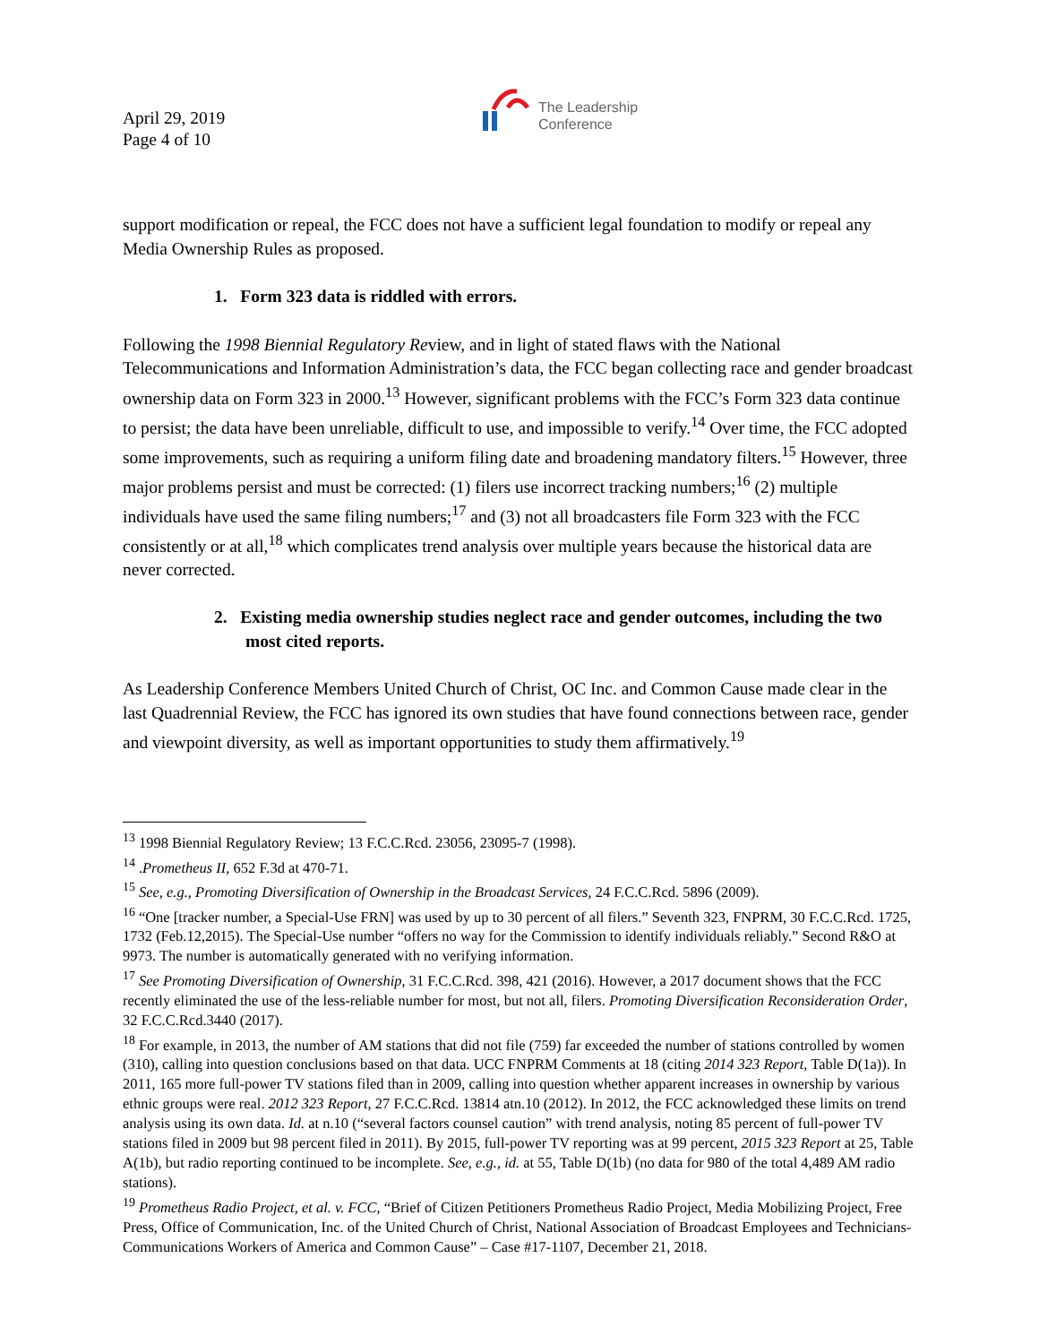April 29, 2019
Page 4 of 10
The Leadership
Conference
support modification or repeal, the FCC does not have a sufficient legal foundation to modify or repeal any Media Ownership Rules as proposed.
1. Form 323 data is riddled with errors.
Following the 1998 Biennial Regulatory Review, and in light of stated flaws with the National Telecommunications and Information Administration’s data, the FCC began collecting race and gender broadcast ownership data on Form 323 in 2000.<sup>13</sup> However, significant problems with the FCC’s Form 323 data continue to persist; the data have been unreliable, difficult to use, and impossible to verify.<sup>14</sup> Over time, the FCC adopted some improvements, such as requiring a uniform filing date and broadening mandatory filters.<sup>15</sup> However, three major problems persist and must be corrected: (1) filers use incorrect tracking numbers;<sup>16</sup> (2) multiple individuals have used the same filing numbers;<sup>17</sup> and (3) not all broadcasters file Form 323 with the FCC consistently or at all,<sup>18</sup> which complicates trend analysis over multiple years because the historical data are never corrected.
2. Existing media ownership studies neglect race and gender outcomes, including the two most cited reports.
As Leadership Conference Members United Church of Christ, OC Inc. and Common Cause made clear in the last Quadrennial Review, the FCC has ignored its own studies that have found connections between race, gender and viewpoint diversity, as well as important opportunities to study them affirmatively.<sup>19</sup>
<sup>13</sup> 1998 Biennial Regulatory Review; 13 F.C.C.Rcd. 23056, 23095-7 (1998).
<sup>14</sup> .Prometheus II, 652 F.3d at 470-71.
<sup>15</sup> See, e.g., Promoting Diversification of Ownership in the Broadcast Services, 24 F.C.C.Rcd. 5896 (2009).
<sup>16</sup> “One [tracker number, a Special-Use FRN] was used by up to 30 percent of all filers.” Seventh 323, FNPRM, 30 F.C.C.Rcd. 1725, 1732 (Feb.12,2015). The Special-Use number “offers no way for the Commission to identify individuals reliably.” Second R&O at 9973. The number is automatically generated with no verifying information.
<sup>17</sup> See Promoting Diversification of Ownership, 31 F.C.C.Rcd. 398, 421 (2016). However, a 2017 document shows that the FCC recently eliminated the use of the less-reliable number for most, but not all, filers. Promoting Diversification Reconsideration Order, 32 F.C.C.Rcd.3440 (2017).
<sup>18</sup> For example, in 2013, the number of AM stations that did not file (759) far exceeded the number of stations controlled by women (310), calling into question conclusions based on that data. UCC FNPRM Comments at 18 (citing 2014 323 Report, Table D(1a)). In 2011, 165 more full-power TV stations filed than in 2009, calling into question whether apparent increases in ownership by various ethnic groups were real. 2012 323 Report, 27 F.C.C.Rcd. 13814 atn.10 (2012). In 2012, the FCC acknowledged these limits on trend analysis using its own data. Id. at n.10 (“several factors counsel caution” with trend analysis, noting 85 percent of full-power TV stations filed in 2009 but 98 percent filed in 2011). By 2015, full-power TV reporting was at 99 percent, 2015 323 Report at 25, Table A(1b), but radio reporting continued to be incomplete. See, e.g., id. at 55, Table D(1b) (no data for 980 of the total 4,489 AM radio stations).
<sup>19</sup> Prometheus Radio Project, et al. v. FCC, “Brief of Citizen Petitioners Prometheus Radio Project, Media Mobilizing Project, Free Press, Office of Communication, Inc. of the United Church of Christ, National Association of Broadcast Employees and Technicians-Communications Workers of America and Common Cause” – Case #17-1107, December 21, 2018.